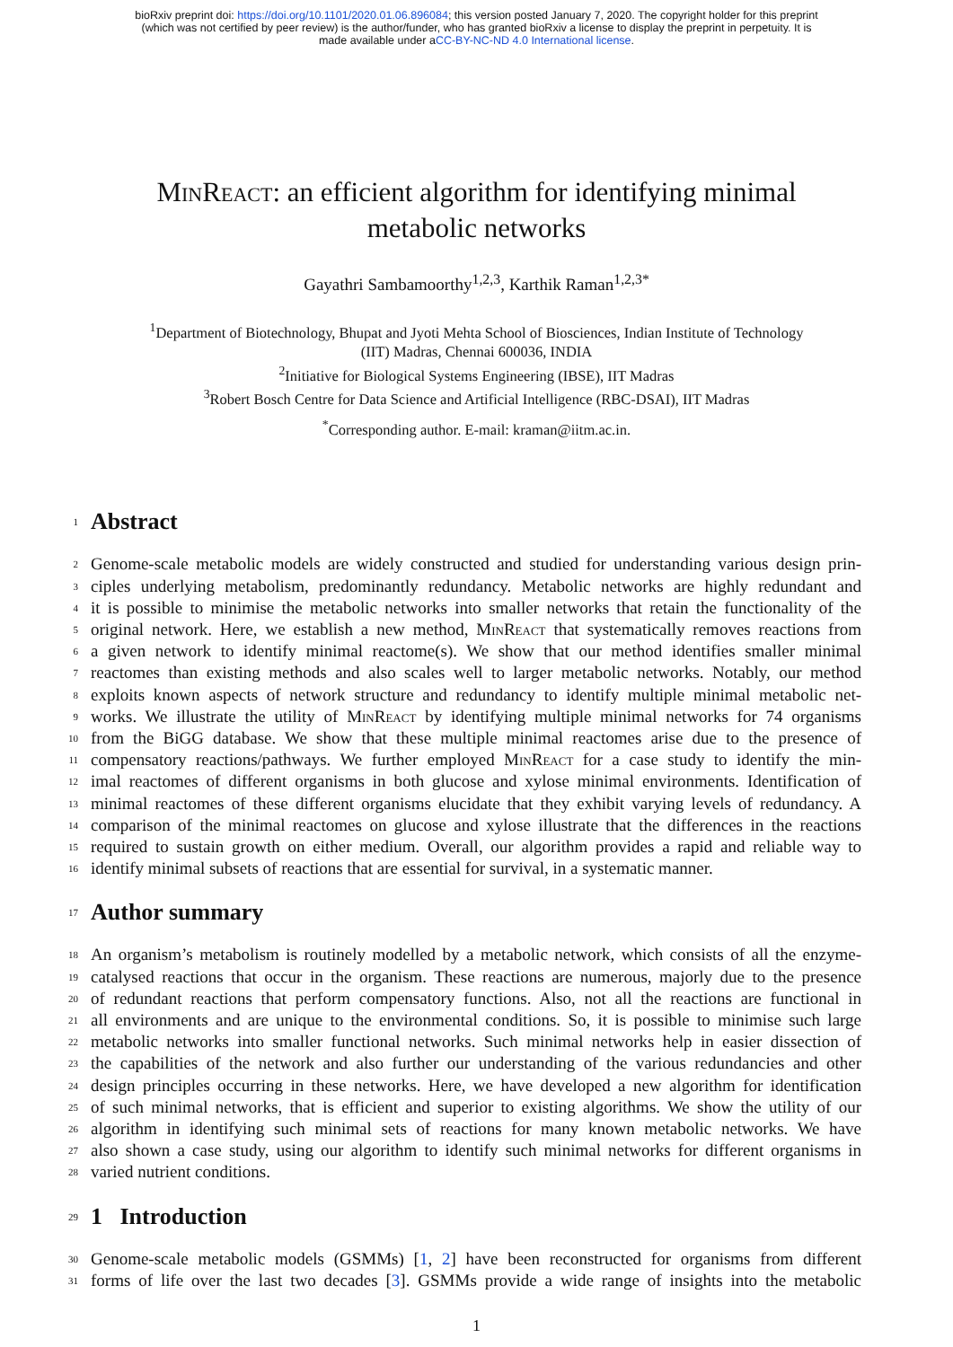bioRxiv preprint doi: https://doi.org/10.1101/2020.01.06.896084; this version posted January 7, 2020. The copyright holder for this preprint
(which was not certified by peer review) is the author/funder, who has granted bioRxiv a license to display the preprint in perpetuity. It is
made available under aCC-BY-NC-ND 4.0 International license.
MinReact: an efficient algorithm for identifying minimal
metabolic networks
Gayathri Sambamoorthy<sup>1,2,3</sup>, Karthik Raman<sup>1,2,3*</sup>
<sup>1</sup> Department of Biotechnology, Bhupat and Jyoti Mehta School of Biosciences, Indian Institute of Technology
(IIT) Madras, Chennai 600036, INDIA
<sup>2</sup> Initiative for Biological Systems Engineering (IBSE), IIT Madras
<sup>3</sup> Robert Bosch Centre for Data Science and Artificial Intelligence (RBC-DSAI), IIT Madras
<sup>*</sup> Corresponding author. E-mail: kraman@iitm.ac.in.
1 Abstract
2 Genome-scale metabolic models are widely constructed and studied for understanding various design prin-
3 ciples underlying metabolism, predominantly redundancy. Metabolic networks are highly redundant and
4 it is possible to minimise the metabolic networks into smaller networks that retain the functionality of the
5 original network. Here, we establish a new method, MinReact that systematically removes reactions from
6 a given network to identify minimal reactome(s). We show that our method identifies smaller minimal
7 reactomes than existing methods and also scales well to larger metabolic networks. Notably, our method
8 exploits known aspects of network structure and redundancy to identify multiple minimal metabolic net-
9 works. We illustrate the utility of MinReact by identifying multiple minimal networks for 74 organisms
10 from the BiGG database. We show that these multiple minimal reactomes arise due to the presence of
11 compensatory reactions/pathways. We further employed MinReact for a case study to identify the min-
12 imal reactomes of different organisms in both glucose and xylose minimal environments. Identification of
13 minimal reactomes of these different organisms elucidate that they exhibit varying levels of redundancy. A
14 comparison of the minimal reactomes on glucose and xylose illustrate that the differences in the reactions
15 required to sustain growth on either medium. Overall, our algorithm provides a rapid and reliable way to
16 identify minimal subsets of reactions that are essential for survival, in a systematic manner.
17 Author summary
18 An organism’s metabolism is routinely modelled by a metabolic network, which consists of all the enzyme-
19 catalysed reactions that occur in the organism. These reactions are numerous, majorly due to the presence
20 of redundant reactions that perform compensatory functions. Also, not all the reactions are functional in
21 all environments and are unique to the environmental conditions. So, it is possible to minimise such large
22 metabolic networks into smaller functional networks. Such minimal networks help in easier dissection of
23 the capabilities of the network and also further our understanding of the various redundancies and other
24 design principles occurring in these networks. Here, we have developed a new algorithm for identification
25 of such minimal networks, that is efficient and superior to existing algorithms. We show the utility of our
26 algorithm in identifying such minimal sets of reactions for many known metabolic networks. We have
27 also shown a case study, using our algorithm to identify such minimal networks for different organisms in
28 varied nutrient conditions.
29 1 Introduction
30 Genome-scale metabolic models (GSMMs) [1, 2] have been reconstructed for organisms from different
31 forms of life over the last two decades [3]. GSMMs provide a wide range of insights into the metabolic
1